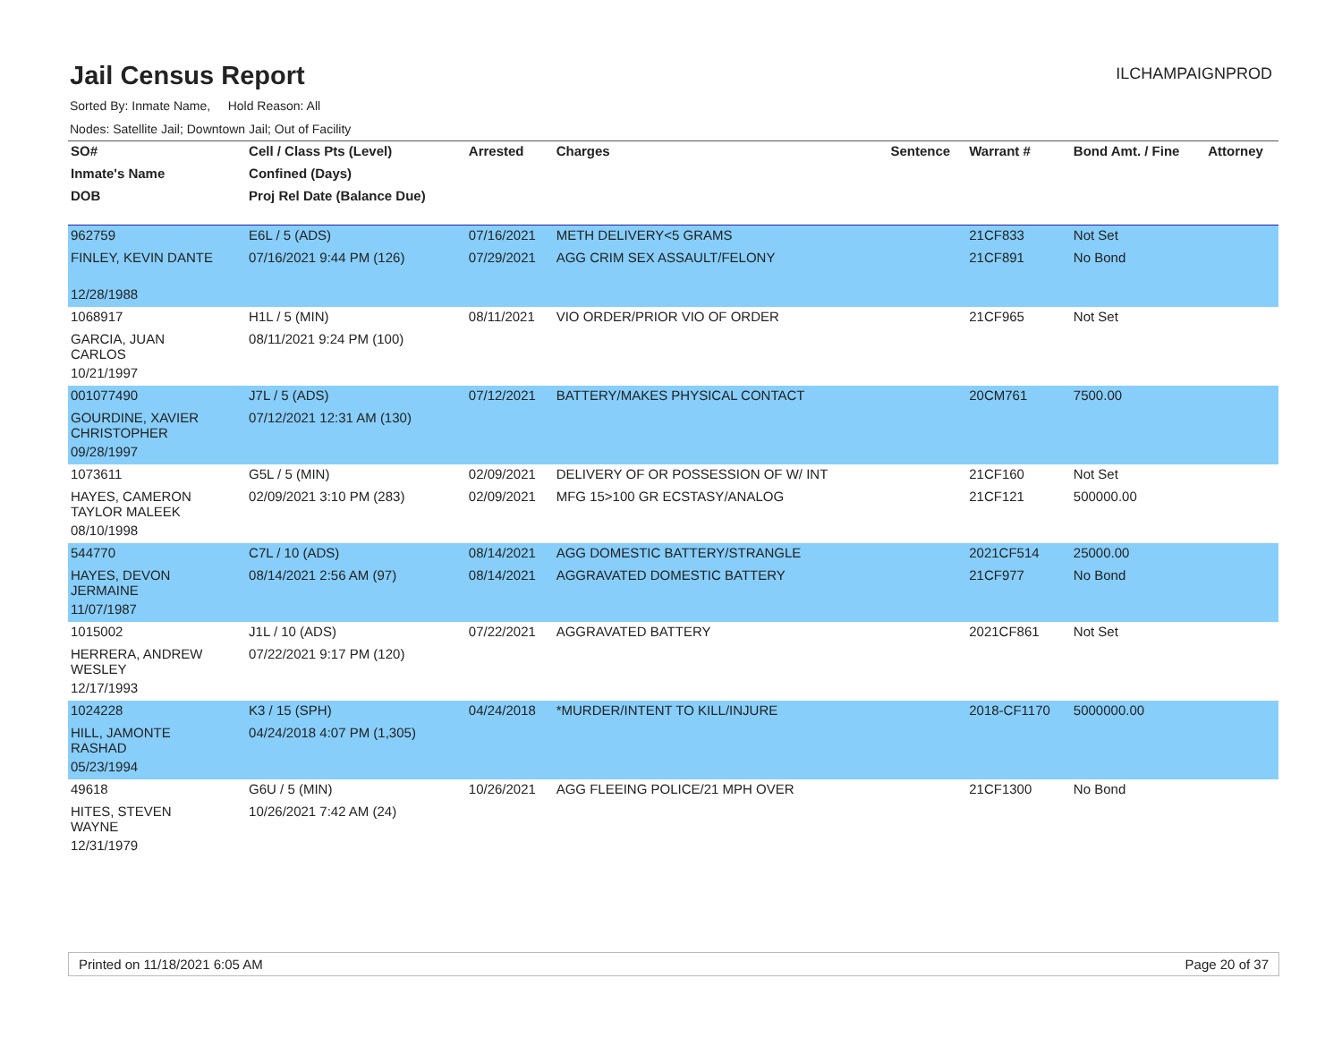Jail Census Report
ILCHAMPAIGNPROD
Sorted By: Inmate Name, Hold Reason: All
Nodes: Satellite Jail; Downtown Jail; Out of Facility
| SO# | Cell / Class Pts (Level) | Arrested | Charges | Sentence | Warrant # | Bond Amt. / Fine | Attorney |
| --- | --- | --- | --- | --- | --- | --- | --- |
| Inmate's Name | Confined (Days) | | | | | | |
| DOB | Proj Rel Date (Balance Due) | | | | | | |
| 962759 | E6L / 5 (ADS) | 07/16/2021 | METH DELIVERY<5 GRAMS | | 21CF833 | Not Set | |
| FINLEY, KEVIN DANTE | 07/16/2021 9:44 PM (126) | 07/29/2021 | AGG CRIM SEX ASSAULT/FELONY | | 21CF891 | No Bond | |
| 12/28/1988 | | | | | | | |
| 1068917 | H1L / 5 (MIN) | 08/11/2021 | VIO ORDER/PRIOR VIO OF ORDER | | 21CF965 | Not Set | |
| GARCIA, JUAN CARLOS | 08/11/2021 9:24 PM (100) | | | | | | |
| 10/21/1997 | | | | | | | |
| 001077490 | J7L / 5 (ADS) | 07/12/2021 | BATTERY/MAKES PHYSICAL CONTACT | | 20CM761 | 7500.00 | |
| GOURDINE, XAVIER CHRISTOPHER | 07/12/2021 12:31 AM (130) | | | | | | |
| 09/28/1997 | | | | | | | |
| 1073611 | G5L / 5 (MIN) | 02/09/2021 | DELIVERY OF OR POSSESSION OF W/ INT | | 21CF160 | Not Set | |
| HAYES, CAMERON TAYLOR MALEEK | 02/09/2021 3:10 PM (283) | 02/09/2021 | MFG 15>100 GR ECSTASY/ANALOG | | 21CF121 | 500000.00 | |
| 08/10/1998 | | | | | | | |
| 544770 | C7L / 10 (ADS) | 08/14/2021 | AGG DOMESTIC BATTERY/STRANGLE | | 2021CF514 | 25000.00 | |
| HAYES, DEVON JERMAINE | 08/14/2021 2:56 AM (97) | 08/14/2021 | AGGRAVATED DOMESTIC BATTERY | | 21CF977 | No Bond | |
| 11/07/1987 | | | | | | | |
| 1015002 | J1L / 10 (ADS) | 07/22/2021 | AGGRAVATED BATTERY | | 2021CF861 | Not Set | |
| HERRERA, ANDREW WESLEY | 07/22/2021 9:17 PM (120) | | | | | | |
| 12/17/1993 | | | | | | | |
| 1024228 | K3 / 15 (SPH) | 04/24/2018 | *MURDER/INTENT TO KILL/INJURE | | 2018-CF1170 | 5000000.00 | |
| HILL, JAMONTE RASHAD | 04/24/2018 4:07 PM (1,305) | | | | | | |
| 05/23/1994 | | | | | | | |
| 49618 | G6U / 5 (MIN) | 10/26/2021 | AGG FLEEING POLICE/21 MPH OVER | | 21CF1300 | No Bond | |
| HITES, STEVEN WAYNE | 10/26/2021 7:42 AM (24) | | | | | | |
| 12/31/1979 | | | | | | | |
Printed on 11/18/2021 6:05 AM Page 20 of 37